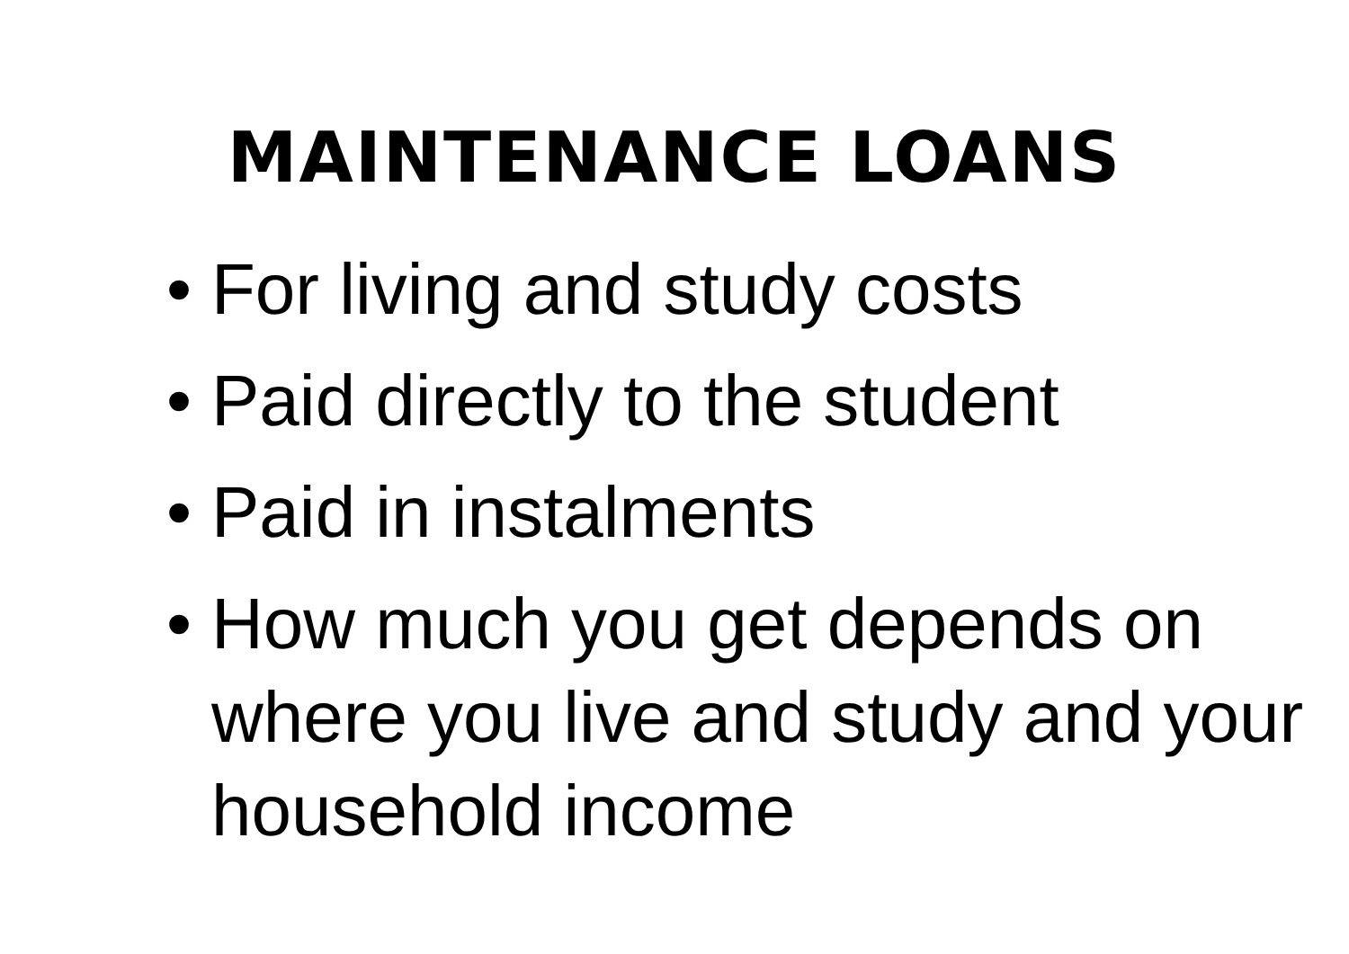MAINTENANCE LOANS
• For living and study costs
• Paid directly to the student
• Paid in instalments
• How much you get depends on where you live and study and your household income